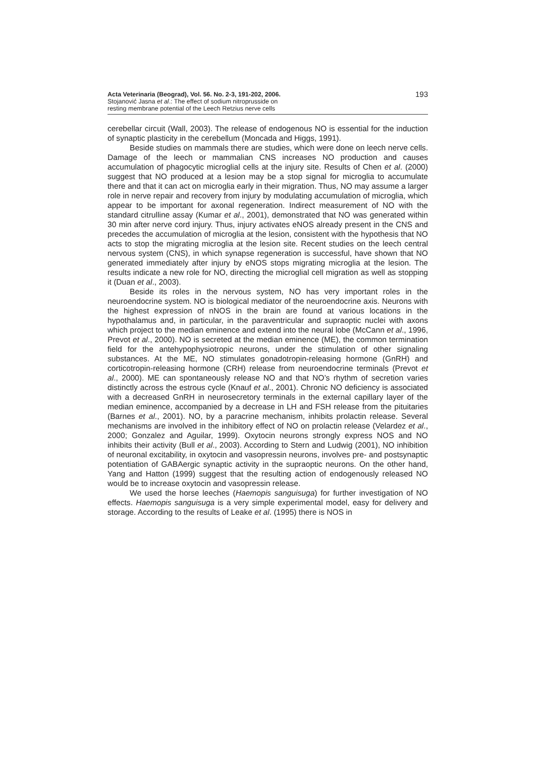Acta Veterinaria (Beograd), Vol. 56. No. 2-3, 191-202, 2006.
Stojanović Jasna et al.: The effect of sodium nitroprusside on
resting membrane potential of the Leech Retzius nerve cells
193
cerebellar circuit (Wall, 2003). The release of endogenous NO is essential for the induction of synaptic plasticity in the cerebellum (Moncada and Higgs, 1991).
Beside studies on mammals there are studies, which were done on leech nerve cells. Damage of the leech or mammalian CNS increases NO production and causes accumulation of phagocytic microglial cells at the injury site. Results of Chen et al. (2000) suggest that NO produced at a lesion may be a stop signal for microglia to accumulate there and that it can act on microglia early in their migration. Thus, NO may assume a larger role in nerve repair and recovery from injury by modulating accumulation of microglia, which appear to be important for axonal regeneration. Indirect measurement of NO with the standard citrulline assay (Kumar et al., 2001), demonstrated that NO was generated within 30 min after nerve cord injury. Thus, injury activates eNOS already present in the CNS and precedes the accumulation of microglia at the lesion, consistent with the hypothesis that NO acts to stop the migrating microglia at the lesion site. Recent studies on the leech central nervous system (CNS), in which synapse regeneration is successful, have shown that NO generated immediately after injury by eNOS stops migrating microglia at the lesion. The results indicate a new role for NO, directing the microglial cell migration as well as stopping it (Duan et al., 2003).
Beside its roles in the nervous system, NO has very important roles in the neuroendocrine system. NO is biological mediator of the neuroendocrine axis. Neurons with the highest expression of nNOS in the brain are found at various locations in the hypothalamus and, in particular, in the paraventricular and supraoptic nuclei with axons which project to the median eminence and extend into the neural lobe (McCann et al., 1996, Prevot et al., 2000). NO is secreted at the median eminence (ME), the common termination field for the antehypophysiotropic neurons, under the stimulation of other signaling substances. At the ME, NO stimulates gonadotropin-releasing hormone (GnRH) and corticotropin-releasing hormone (CRH) release from neuroendocrine terminals (Prevot et al., 2000). ME can spontaneously release NO and that NO’s rhythm of secretion varies distinctly across the estrous cycle (Knauf et al., 2001). Chronic NO deficiency is associated with a decreased GnRH in neurosecretory terminals in the external capillary layer of the median eminence, accompanied by a decrease in LH and FSH release from the pituitaries (Barnes et al., 2001). NO, by a paracrine mechanism, inhibits prolactin release. Several mechanisms are involved in the inhibitory effect of NO on prolactin release (Velardez et al., 2000; Gonzalez and Aguilar, 1999). Oxytocin neurons strongly express NOS and NO inhibits their activity (Bull et al., 2003). According to Stern and Ludwig (2001), NO inhibition of neuronal excitability, in oxytocin and vasopressin neurons, involves pre- and postsynaptic potentiation of GABAergic synaptic activity in the supraoptic neurons. On the other hand, Yang and Hatton (1999) suggest that the resulting action of endogenously released NO would be to increase oxytocin and vasopressin release.
We used the horse leeches (Haemopis sanguisuga) for further investigation of NO effects. Haemopis sanguisuga is a very simple experimental model, easy for delivery and storage. According to the results of Leake et al. (1995) there is NOS in